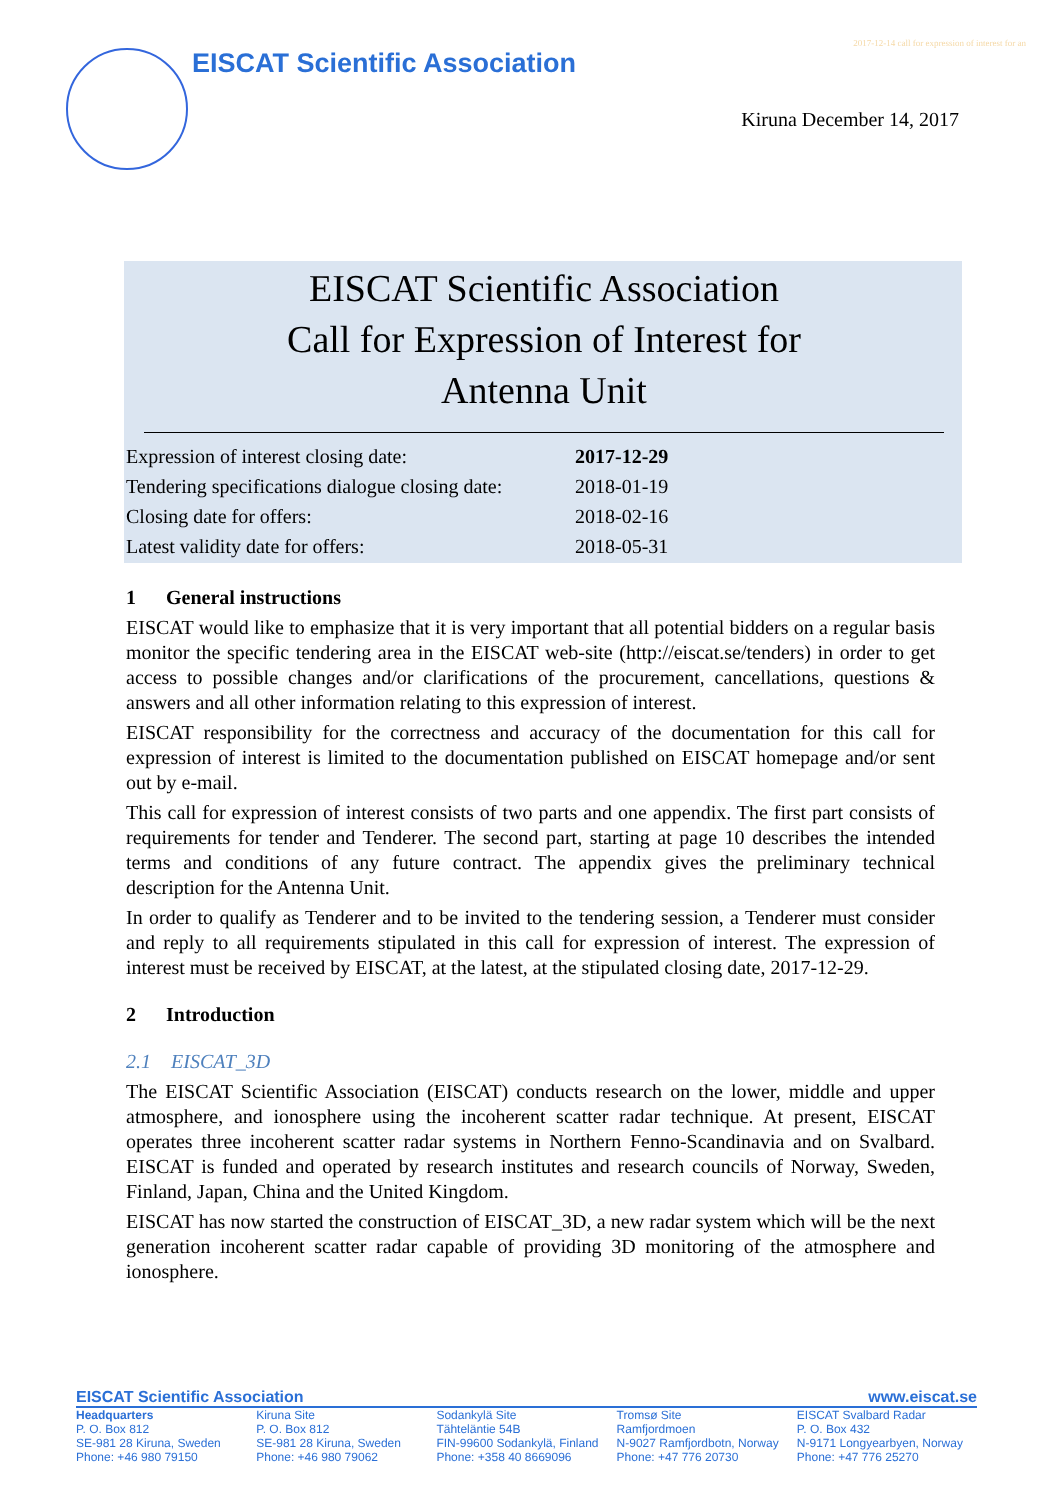2017-12-14 call for expression of interest for an
EISCAT Scientific Association
Kiruna December 14, 2017
EISCAT Scientific Association
Call for Expression of Interest for
Antenna Unit
| Expression of interest closing date: | 2017-12-29 |
| Tendering specifications dialogue closing date: | 2018-01-19 |
| Closing date for offers: | 2018-02-16 |
| Latest validity date for offers: | 2018-05-31 |
1 General instructions
EISCAT would like to emphasize that it is very important that all potential bidders on a regular basis monitor the specific tendering area in the EISCAT web-site (http://eiscat.se/tenders) in order to get access to possible changes and/or clarifications of the procurement, cancellations, questions & answers and all other information relating to this expression of interest.
EISCAT responsibility for the correctness and accuracy of the documentation for this call for expression of interest is limited to the documentation published on EISCAT homepage and/or sent out by e-mail.
This call for expression of interest consists of two parts and one appendix. The first part consists of requirements for tender and Tenderer. The second part, starting at page 10 describes the intended terms and conditions of any future contract. The appendix gives the preliminary technical description for the Antenna Unit.
In order to qualify as Tenderer and to be invited to the tendering session, a Tenderer must consider and reply to all requirements stipulated in this call for expression of interest. The expression of interest must be received by EISCAT, at the latest, at the stipulated closing date, 2017-12-29.
2 Introduction
2.1 EISCAT_3D
The EISCAT Scientific Association (EISCAT) conducts research on the lower, middle and upper atmosphere, and ionosphere using the incoherent scatter radar technique. At present, EISCAT operates three incoherent scatter radar systems in Northern Fenno-Scandinavia and on Svalbard. EISCAT is funded and operated by research institutes and research councils of Norway, Sweden, Finland, Japan, China and the United Kingdom.
EISCAT has now started the construction of EISCAT_3D, a new radar system which will be the next generation incoherent scatter radar capable of providing 3D monitoring of the atmosphere and ionosphere.
EISCAT Scientific Association www.eiscat.se
Headquarters
P. O. Box 812
SE-981 28 Kiruna, Sweden
Phone: +46 980 79150
Kiruna Site
P. O. Box 812
SE-981 28 Kiruna, Sweden
Phone: +46 980 79062
Sodankylä Site
Tähteläntie 54B
FIN-99600 Sodankylä, Finland
Phone: +358 40 8669096
Tromsø Site
Ramfjordmoen
N-9027 Ramfjordbotn, Norway
Phone: +47 776 20730
EISCAT Svalbard Radar
P. O. Box 432
N-9171 Longyearbyen, Norway
Phone: +47 776 25270